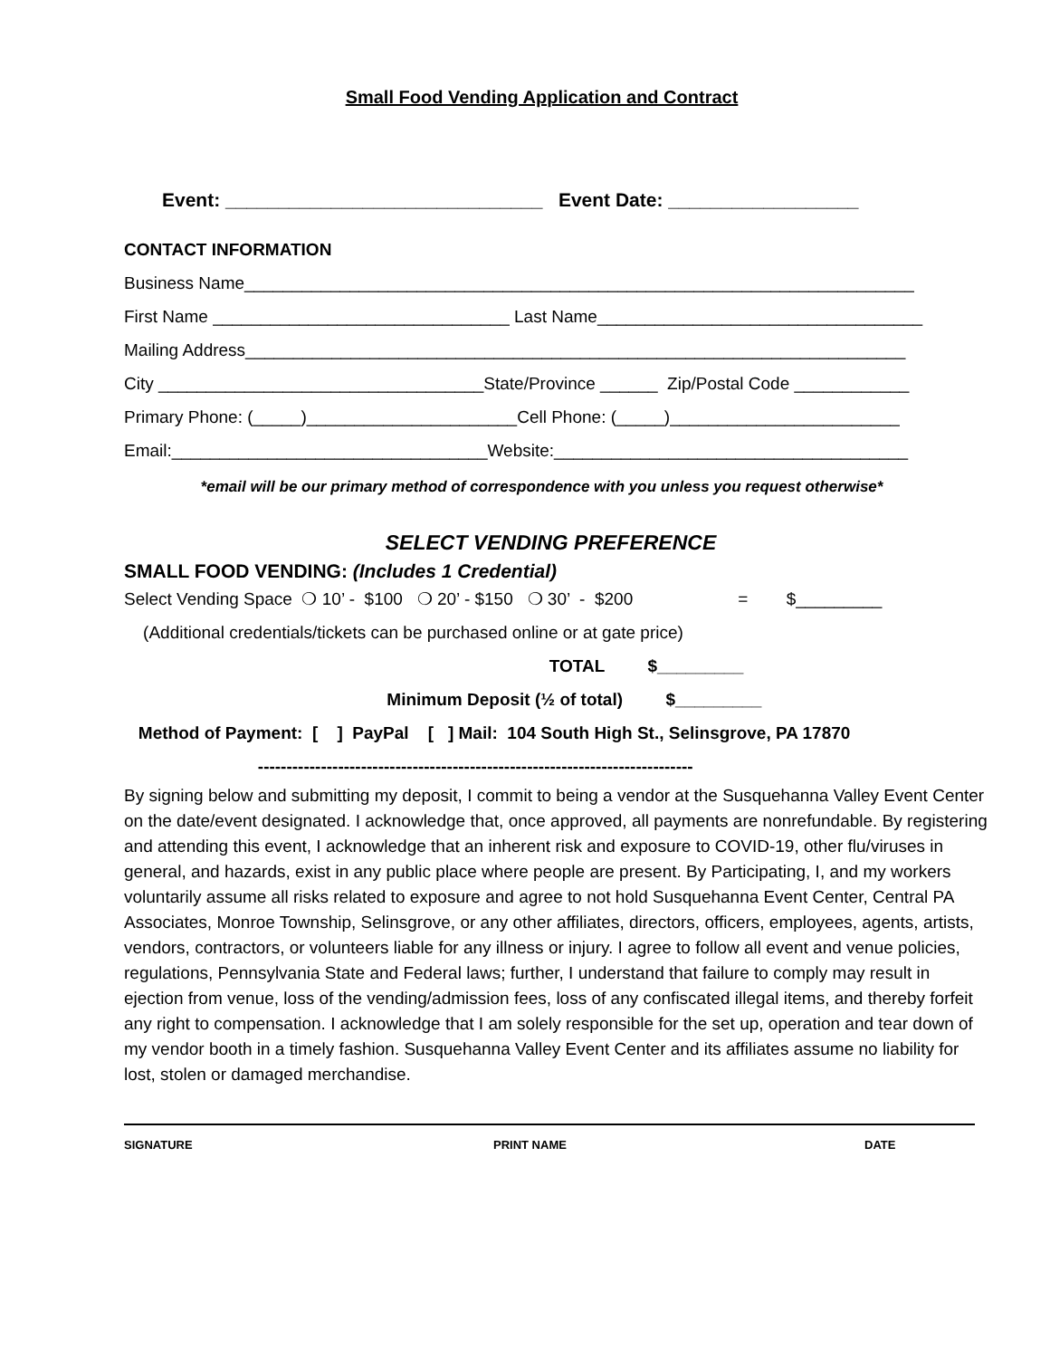Small Food Vending Application and Contract
Event: ______________________________ Event Date: __________________
CONTACT INFORMATION Business Name______________________________________________________________________ First Name _______________________________ Last Name__________________________________ Mailing Address_____________________________________________________________________ City __________________________________State/Province ______ Zip/Postal Code ____________ Primary Phone: (_____)______________________Cell Phone: (_____)________________________ Email:_________________________________Website:_____________________________________
*email will be our primary method of correspondence with you unless you request otherwise*
SELECT VENDING PREFERENCE
SMALL FOOD VENDING: (Includes 1 Credential)
Select Vending Space ❍ 10’ - $100 ❍ 20’ - $150 ❍ 30’ - $200 = $_________ (Additional credentials/tickets can be purchased online or at gate price) TOTAL $_________ Minimum Deposit (½ of total) $_________ Method of Payment: [ ] PayPal [ ] Mail: 104 South High St., Selinsgrove, PA 17870 ----------------------------------------------------------------------------
By signing below and submitting my deposit, I commit to being a vendor at the Susquehanna Valley Event Center on the date/event designated. I acknowledge that, once approved, all payments are nonrefundable. By registering and attending this event, I acknowledge that an inherent risk and exposure to COVID-19, other flu/viruses in general, and hazards, exist in any public place where people are present. By Participating, I, and my workers voluntarily assume all risks related to exposure and agree to not hold Susquehanna Event Center, Central PA Associates, Monroe Township, Selinsgrove, or any other affiliates, directors, officers, employees, agents, artists, vendors, contractors, or volunteers liable for any illness or injury. I agree to follow all event and venue policies, regulations, Pennsylvania State and Federal laws; further, I understand that failure to comply may result in ejection from venue, loss of the vending/admission fees, loss of any confiscated illegal items, and thereby forfeit any right to compensation. I acknowledge that I am solely responsible for the set up, operation and tear down of my vendor booth in a timely fashion. Susquehanna Valley Event Center and its affiliates assume no liability for lost, stolen or damaged merchandise.
SIGNATURE PRINT NAME DATE